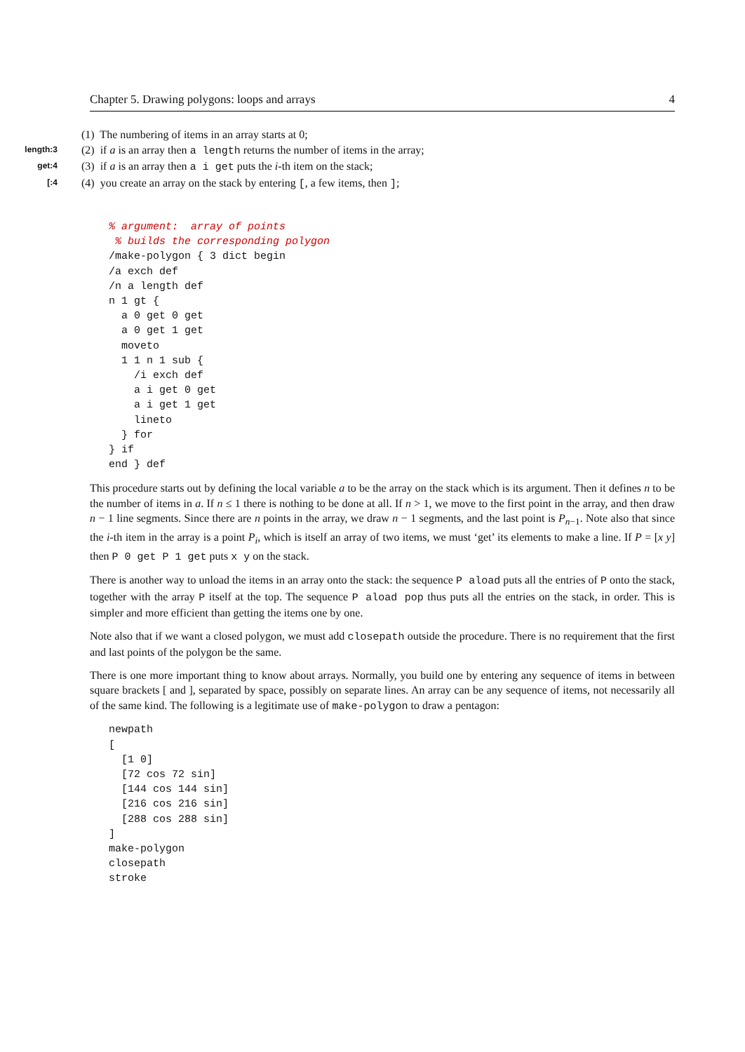Chapter 5. Drawing polygons: loops and arrays 4
(1) The numbering of items in an array starts at 0;
length:3 (2) if a is an array then a length returns the number of items in the array;
get:4 (3) if a is an array then a i get puts the i-th item on the stack;
[:4 (4) you create an array on the stack by entering [, a few items, then ];
% argument:  array of points
 % builds the corresponding polygon
/make-polygon { 3 dict begin
/a exch def
/n a length def
n 1 gt {
  a 0 get 0 get
  a 0 get 1 get
  moveto
  1 1 n 1 sub {
    /i exch def
    a i get 0 get
    a i get 1 get
    lineto
  } for
} if
end } def
This procedure starts out by defining the local variable a to be the array on the stack which is its argument. Then it defines n to be the number of items in a. If n ≤ 1 there is nothing to be done at all. If n > 1, we move to the first point in the array, and then draw n − 1 line segments. Since there are n points in the array, we draw n − 1 segments, and the last point is P<sub>n−1</sub>. Note also that since the i-th item in the array is a point P<sub>i</sub>, which is itself an array of two items, we must ‘get’ its elements to make a line. If P = [x y] then P 0 get P 1 get puts x y on the stack.
There is another way to unload the items in an array onto the stack: the sequence P aload puts all the entries of P onto the stack, together with the array P itself at the top. The sequence P aload pop thus puts all the entries on the stack, in order. This is simpler and more efficient than getting the items one by one.
Note also that if we want a closed polygon, we must add closepath outside the procedure. There is no requirement that the first and last points of the polygon be the same.
There is one more important thing to know about arrays. Normally, you build one by entering any sequence of items in between square brackets [ and ], separated by space, possibly on separate lines. An array can be any sequence of items, not necessarily all of the same kind. The following is a legitimate use of make-polygon to draw a pentagon:
newpath
[
  [1 0]
  [72 cos 72 sin]
  [144 cos 144 sin]
  [216 cos 216 sin]
  [288 cos 288 sin]
]
make-polygon
closepath
stroke